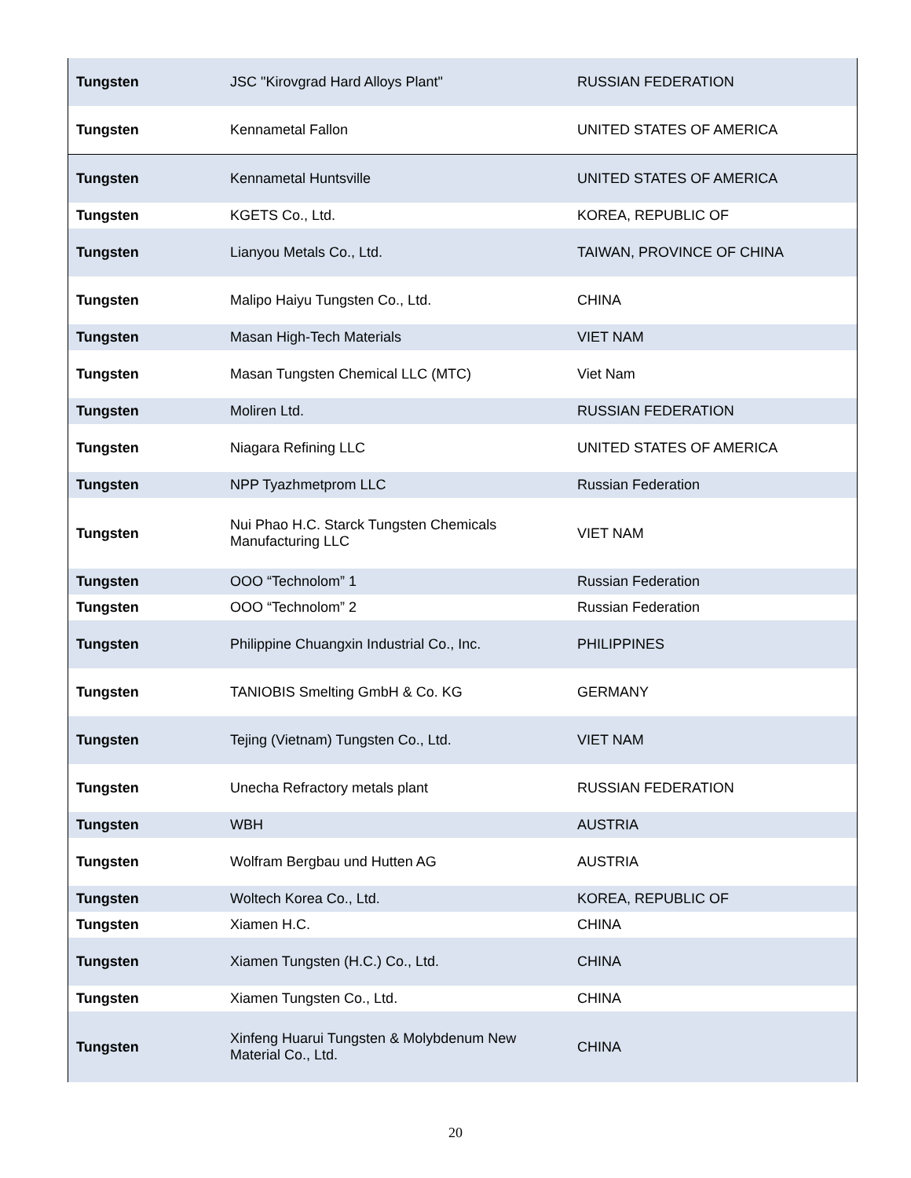| Tungsten | JSC "Kirovgrad Hard Alloys Plant" | RUSSIAN FEDERATION |
| Tungsten | Kennametal Fallon | UNITED STATES OF AMERICA |
| Tungsten | Kennametal Huntsville | UNITED STATES OF AMERICA |
| Tungsten | KGETS Co., Ltd. | KOREA, REPUBLIC OF |
| Tungsten | Lianyou Metals Co., Ltd. | TAIWAN, PROVINCE OF CHINA |
| Tungsten | Malipo Haiyu Tungsten Co., Ltd. | CHINA |
| Tungsten | Masan High-Tech Materials | VIET NAM |
| Tungsten | Masan Tungsten Chemical LLC (MTC) | Viet Nam |
| Tungsten | Moliren Ltd. | RUSSIAN FEDERATION |
| Tungsten | Niagara Refining LLC | UNITED STATES OF AMERICA |
| Tungsten | NPP Tyazhmetprom LLC | Russian Federation |
| Tungsten | Nui Phao H.C. Starck Tungsten Chemicals Manufacturing LLC | VIET NAM |
| Tungsten | OOO “Technolom” 1 | Russian Federation |
| Tungsten | OOO “Technolom” 2 | Russian Federation |
| Tungsten | Philippine Chuangxin Industrial Co., Inc. | PHILIPPINES |
| Tungsten | TANIOBIS Smelting GmbH & Co. KG | GERMANY |
| Tungsten | Tejing (Vietnam) Tungsten Co., Ltd. | VIET NAM |
| Tungsten | Unecha Refractory metals plant | RUSSIAN FEDERATION |
| Tungsten | WBH | AUSTRIA |
| Tungsten | Wolfram Bergbau und Hutten AG | AUSTRIA |
| Tungsten | Woltech Korea Co., Ltd. | KOREA, REPUBLIC OF |
| Tungsten | Xiamen H.C. | CHINA |
| Tungsten | Xiamen Tungsten (H.C.) Co., Ltd. | CHINA |
| Tungsten | Xiamen Tungsten Co., Ltd. | CHINA |
| Tungsten | Xinfeng Huarui Tungsten & Molybdenum New Material Co., Ltd. | CHINA |
20